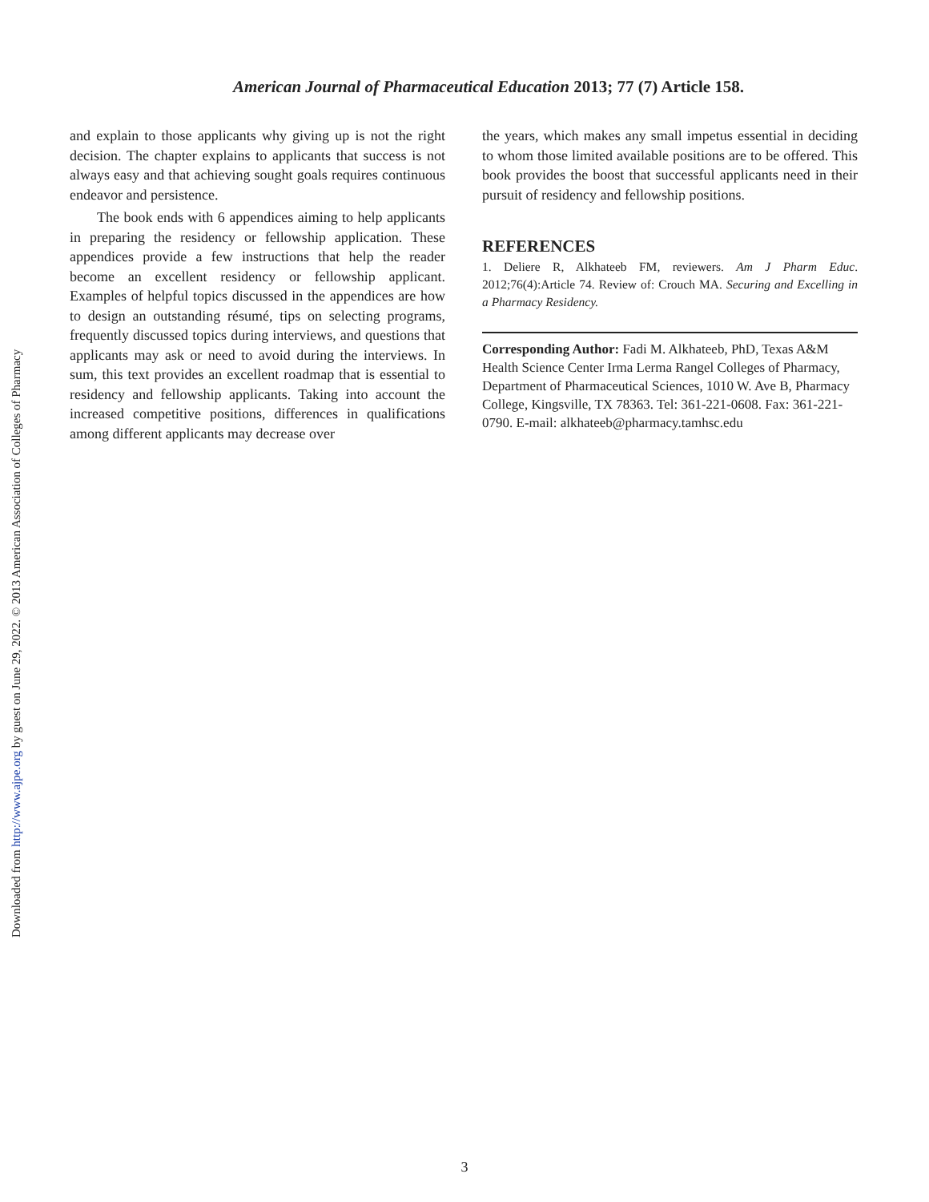American Journal of Pharmaceutical Education 2013; 77 (7) Article 158.
and explain to those applicants why giving up is not the right decision. The chapter explains to applicants that success is not always easy and that achieving sought goals requires continuous endeavor and persistence.
The book ends with 6 appendices aiming to help applicants in preparing the residency or fellowship application. These appendices provide a few instructions that help the reader become an excellent residency or fellowship applicant. Examples of helpful topics discussed in the appendices are how to design an outstanding résumé, tips on selecting programs, frequently discussed topics during interviews, and questions that applicants may ask or need to avoid during the interviews. In sum, this text provides an excellent roadmap that is essential to residency and fellowship applicants. Taking into account the increased competitive positions, differences in qualifications among different applicants may decrease over
the years, which makes any small impetus essential in deciding to whom those limited available positions are to be offered. This book provides the boost that successful applicants need in their pursuit of residency and fellowship positions.
REFERENCES
1. Deliere R, Alkhateeb FM, reviewers. Am J Pharm Educ. 2012;76(4):Article 74. Review of: Crouch MA. Securing and Excelling in a Pharmacy Residency.
Corresponding Author: Fadi M. Alkhateeb, PhD, Texas A&M Health Science Center Irma Lerma Rangel Colleges of Pharmacy, Department of Pharmaceutical Sciences, 1010 W. Ave B, Pharmacy College, Kingsville, TX 78363. Tel: 361-221-0608. Fax: 361-221-0790. E-mail: alkhateeb@pharmacy.tamhsc.edu
Downloaded from http://www.ajpe.org by guest on June 29, 2022. © 2013 American Association of Colleges of Pharmacy
3